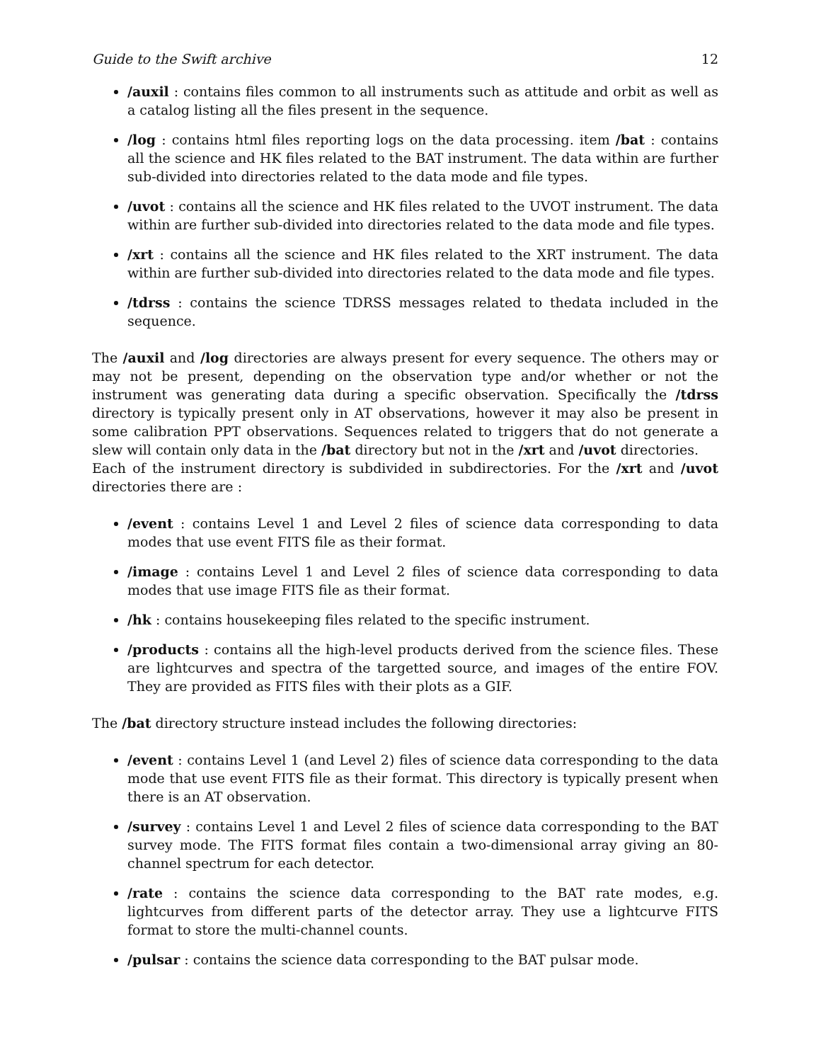Guide to the Swift archive 12
/auxil : contains files common to all instruments such as attitude and orbit as well as a catalog listing all the files present in the sequence.
/log : contains html files reporting logs on the data processing. item /bat : contains all the science and HK files related to the BAT instrument. The data within are further sub-divided into directories related to the data mode and file types.
/uvot : contains all the science and HK files related to the UVOT instrument. The data within are further sub-divided into directories related to the data mode and file types.
/xrt : contains all the science and HK files related to the XRT instrument. The data within are further sub-divided into directories related to the data mode and file types.
/tdrss : contains the science TDRSS messages related to thedata included in the sequence.
The /auxil and /log directories are always present for every sequence. The others may or may not be present, depending on the observation type and/or whether or not the instrument was generating data during a specific observation. Specifically the /tdrss directory is typically present only in AT observations, however it may also be present in some calibration PPT observations. Sequences related to triggers that do not generate a slew will contain only data in the /bat directory but not in the /xrt and /uvot directories.
Each of the instrument directory is subdivided in subdirectories. For the /xrt and /uvot directories there are :
/event : contains Level 1 and Level 2 files of science data corresponding to data modes that use event FITS file as their format.
/image : contains Level 1 and Level 2 files of science data corresponding to data modes that use image FITS file as their format.
/hk : contains housekeeping files related to the specific instrument.
/products : contains all the high-level products derived from the science files. These are lightcurves and spectra of the targetted source, and images of the entire FOV. They are provided as FITS files with their plots as a GIF.
The /bat directory structure instead includes the following directories:
/event : contains Level 1 (and Level 2) files of science data corresponding to the data mode that use event FITS file as their format. This directory is typically present when there is an AT observation.
/survey : contains Level 1 and Level 2 files of science data corresponding to the BAT survey mode. The FITS format files contain a two-dimensional array giving an 80-channel spectrum for each detector.
/rate : contains the science data corresponding to the BAT rate modes, e.g. lightcurves from different parts of the detector array. They use a lightcurve FITS format to store the multi-channel counts.
/pulsar : contains the science data corresponding to the BAT pulsar mode.